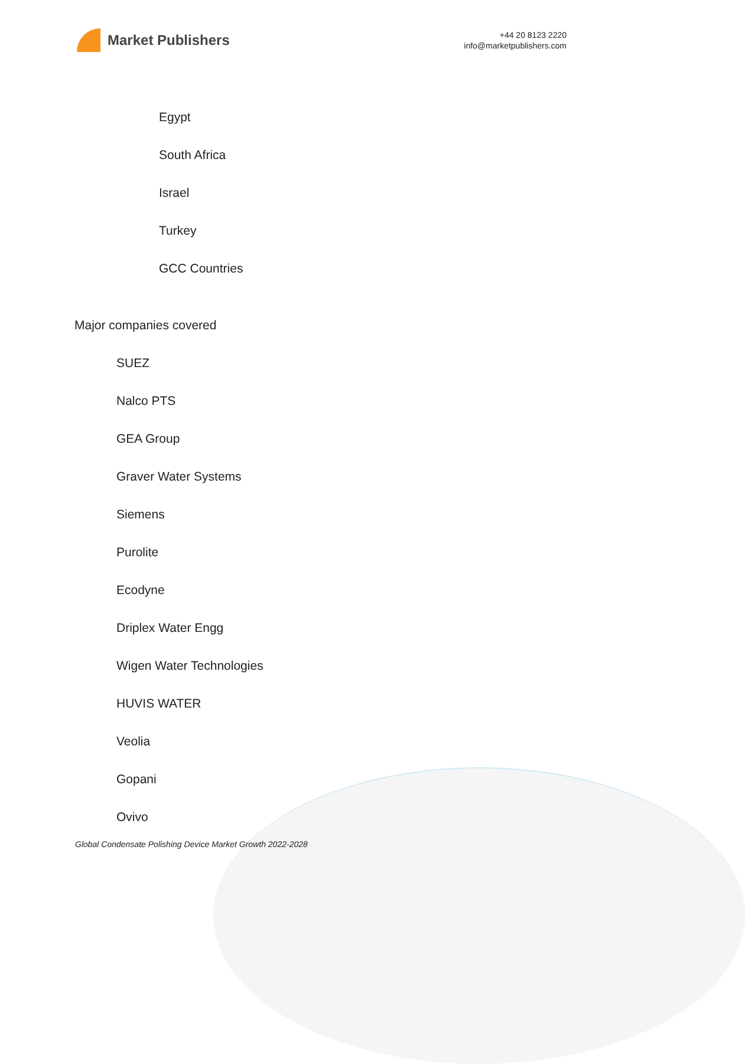Market Publishers
+44 20 8123 2220
info@marketpublishers.com
Egypt
South Africa
Israel
Turkey
GCC Countries
Major companies covered
SUEZ
Nalco PTS
GEA Group
Graver Water Systems
Siemens
Purolite
Ecodyne
Driplex Water Engg
Wigen Water Technologies
HUVIS WATER
Veolia
Gopani
Ovivo
Global Condensate Polishing Device Market Growth 2022-2028